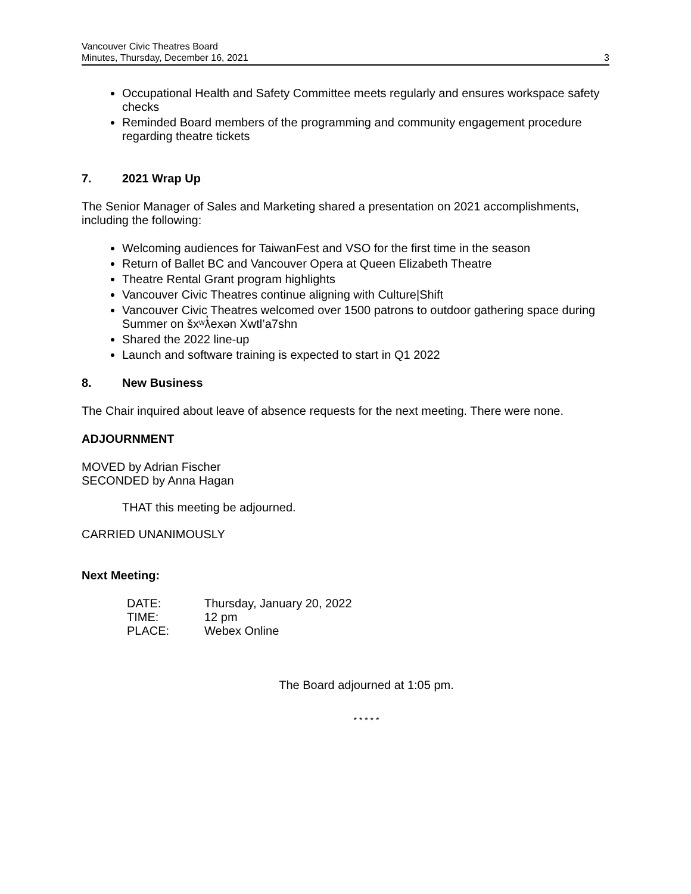Vancouver Civic Theatres Board
Minutes, Thursday, December 16, 2021
3
Occupational Health and Safety Committee meets regularly and ensures workspace safety checks
Reminded Board members of the programming and community engagement procedure regarding theatre tickets
7. 2021 Wrap Up
The Senior Manager of Sales and Marketing shared a presentation on 2021 accomplishments, including the following:
Welcoming audiences for TaiwanFest and VSO for the first time in the season
Return of Ballet BC and Vancouver Opera at Queen Elizabeth Theatre
Theatre Rental Grant program highlights
Vancouver Civic Theatres continue aligning with Culture|Shift
Vancouver Civic Theatres welcomed over 1500 patrons to outdoor gathering space during Summer on šxʷƛ̓exən Xwtl’a7shn
Shared the 2022 line-up
Launch and software training is expected to start in Q1 2022
8. New Business
The Chair inquired about leave of absence requests for the next meeting. There were none.
ADJOURNMENT
MOVED by Adrian Fischer
SECONDED by Anna Hagan
THAT this meeting be adjourned.
CARRIED UNANIMOUSLY
Next Meeting:
| DATE: | Thursday, January 20, 2022 |
| TIME: | 12 pm |
| PLACE: | Webex Online |
The Board adjourned at 1:05 pm.
* * * * *